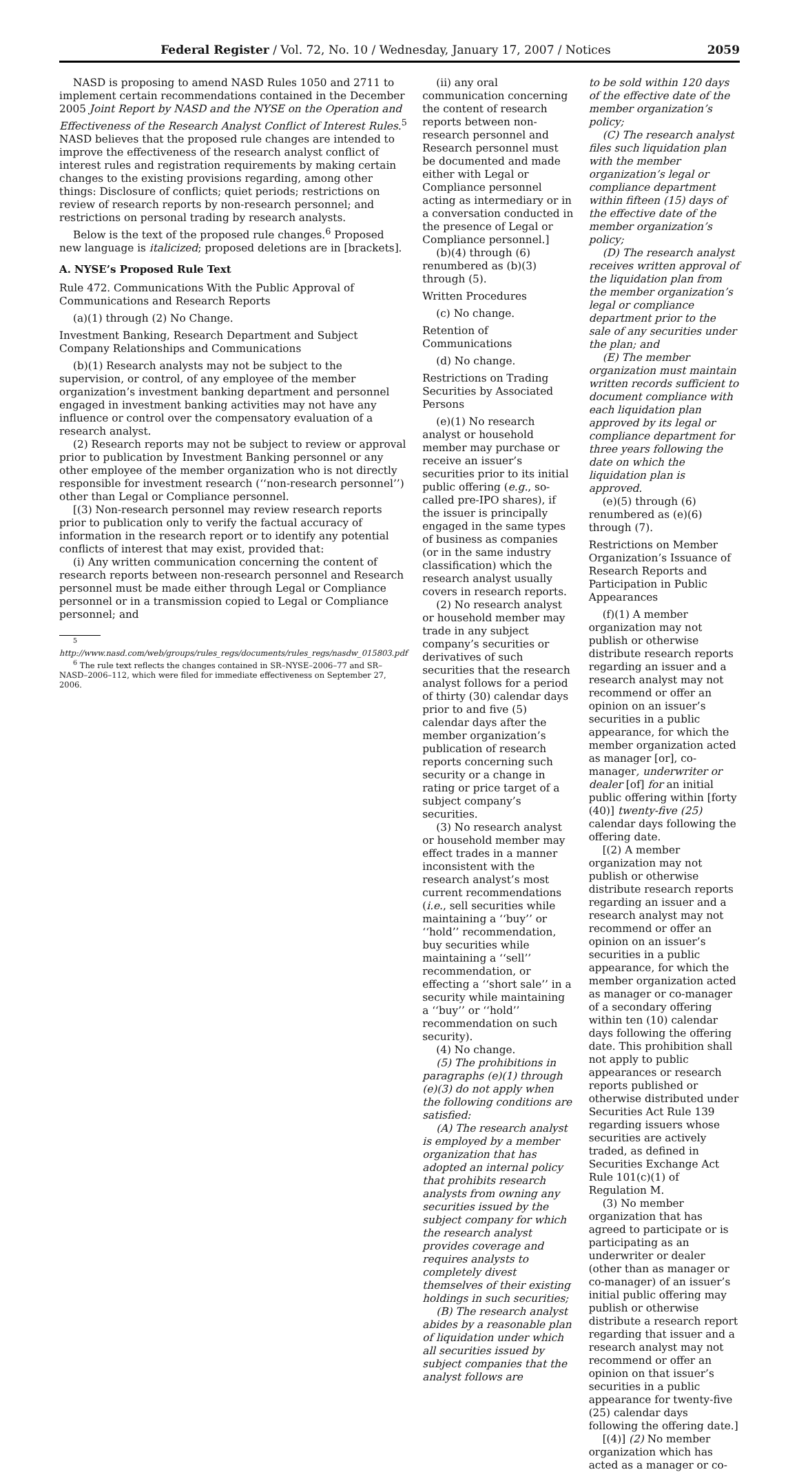Federal Register / Vol. 72, No. 10 / Wednesday, January 17, 2007 / Notices 2059
NASD is proposing to amend NASD Rules 1050 and 2711 to implement certain recommendations contained in the December 2005 Joint Report by NASD and the NYSE on the Operation and Effectiveness of the Research Analyst Conflict of Interest Rules.<sup>5</sup> NASD believes that the proposed rule changes are intended to improve the effectiveness of the research analyst conflict of interest rules and registration requirements by making certain changes to the existing provisions regarding, among other things: Disclosure of conflicts; quiet periods; restrictions on review of research reports by non-research personnel; and restrictions on personal trading by research analysts.
Below is the text of the proposed rule changes.<sup>6</sup> Proposed new language is italicized; proposed deletions are in [brackets].
A. NYSE’s Proposed Rule Text
Rule 472. Communications With the Public Approval of Communications and Research Reports
(a)(1) through (2) No Change.
Investment Banking, Research Department and Subject Company Relationships and Communications
(b)(1) Research analysts may not be subject to the supervision, or control, of any employee of the member organization’s investment banking department and personnel engaged in investment banking activities may not have any influence or control over the compensatory evaluation of a research analyst.
(2) Research reports may not be subject to review or approval prior to publication by Investment Banking personnel or any other employee of the member organization who is not directly responsible for investment research (‘‘non-research personnel’’) other than Legal or Compliance personnel.
[(3) Non-research personnel may review research reports prior to publication only to verify the factual accuracy of information in the research report or to identify any potential conflicts of interest that may exist, provided that:
(i) Any written communication concerning the content of research reports between non-research personnel and Research personnel must be made either through Legal or Compliance personnel or in a transmission copied to Legal or Compliance personnel; and
<sup>5</sup> http://www.nasd.com/web/groups/rules_regs/documents/rules_regs/nasdw_015803.pdf
<sup>6</sup> The rule text reflects the changes contained in SR–NYSE–2006–77 and SR–NASD–2006–112, which were filed for immediate effectiveness on September 27, 2006.
(ii) any oral communication concerning the content of research reports between non-research personnel and Research personnel must be documented and made either with Legal or Compliance personnel acting as intermediary or in a conversation conducted in the presence of Legal or Compliance personnel.]
(b)(4) through (6) renumbered as (b)(3) through (5).
Written Procedures
(c) No change.
Retention of Communications
(d) No change.
Restrictions on Trading Securities by Associated Persons
(e)(1) No research analyst or household member may purchase or receive an issuer’s securities prior to its initial public offering (e.g., so-called pre-IPO shares), if the issuer is principally engaged in the same types of business as companies (or in the same industry classification) which the research analyst usually covers in research reports.
(2) No research analyst or household member may trade in any subject company’s securities or derivatives of such securities that the research analyst follows for a period of thirty (30) calendar days prior to and five (5) calendar days after the member organization’s publication of research reports concerning such security or a change in rating or price target of a subject company’s securities.
(3) No research analyst or household member may effect trades in a manner inconsistent with the research analyst’s most current recommendations (i.e., sell securities while maintaining a ‘‘buy’’ or ‘‘hold’’ recommendation, buy securities while maintaining a ‘‘sell’’ recommendation, or effecting a ‘‘short sale’’ in a security while maintaining a ‘‘buy’’ or ‘‘hold’’ recommendation on such security).
(4) No change.
(5) The prohibitions in paragraphs (e)(1) through (e)(3) do not apply when the following conditions are satisfied:
(A) The research analyst is employed by a member organization that has adopted an internal policy that prohibits research analysts from owning any securities issued by the subject company for which the research analyst provides coverage and requires analysts to completely divest themselves of their existing holdings in such securities;
(B) The research analyst abides by a reasonable plan of liquidation under which all securities issued by subject companies that the analyst follows are
to be sold within 120 days of the effective date of the member organization’s policy;
(C) The research analyst files such liquidation plan with the member organization’s legal or compliance department within fifteen (15) days of the effective date of the member organization’s policy;
(D) The research analyst receives written approval of the liquidation plan from the member organization’s legal or compliance department prior to the sale of any securities under the plan; and
(E) The member organization must maintain written records sufficient to document compliance with each liquidation plan approved by its legal or compliance department for three years following the date on which the liquidation plan is approved.
(e)(5) through (6) renumbered as (e)(6) through (7).
Restrictions on Member Organization’s Issuance of Research Reports and Participation in Public Appearances
(f)(1) A member organization may not publish or otherwise distribute research reports regarding an issuer and a research analyst may not recommend or offer an opinion on an issuer’s securities in a public appearance, for which the member organization acted as manager [or], co-manager, underwriter or dealer [of] for an initial public offering within [forty (40)] twenty-five (25) calendar days following the offering date.
[(2) A member organization may not publish or otherwise distribute research reports regarding an issuer and a research analyst may not recommend or offer an opinion on an issuer’s securities in a public appearance, for which the member organization acted as manager or co-manager of a secondary offering within ten (10) calendar days following the offering date. This prohibition shall not apply to public appearances or research reports published or otherwise distributed under Securities Act Rule 139 regarding issuers whose securities are actively traded, as defined in Securities Exchange Act Rule 101(c)(1) of Regulation M.
(3) No member organization that has agreed to participate or is participating as an underwriter or dealer (other than as manager or co-manager) of an issuer’s initial public offering may publish or otherwise distribute a research report regarding that issuer and a research analyst may not recommend or offer an opinion on that issuer’s securities in a public appearance for twenty-five (25) calendar days following the offering date.]
[(4)] (2) No member organization which has acted as a manager or co-